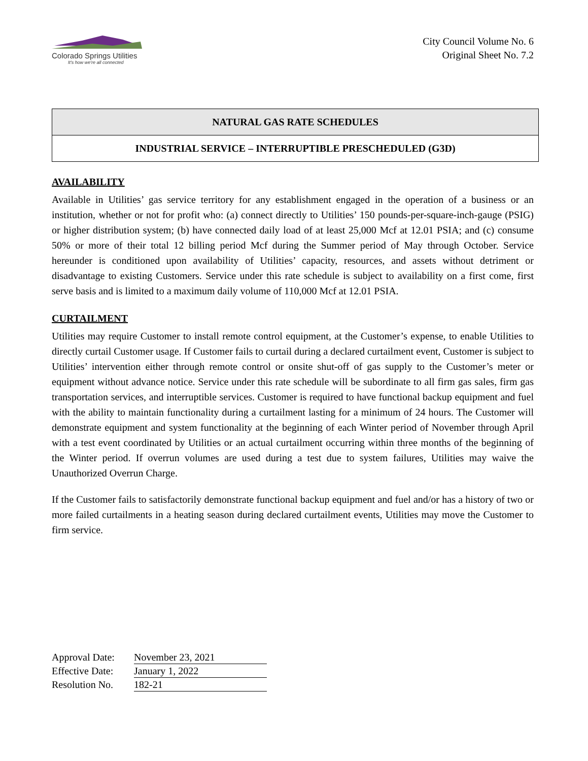Colorado Springs Utilities
It's how we're all connected
City Council Volume No. 6
Original Sheet No. 7.2
NATURAL GAS RATE SCHEDULES
INDUSTRIAL SERVICE – INTERRUPTIBLE PRESCHEDULED (G3D)
AVAILABILITY
Available in Utilities’ gas service territory for any establishment engaged in the operation of a business or an institution, whether or not for profit who: (a) connect directly to Utilities’ 150 pounds-per-square-inch-gauge (PSIG) or higher distribution system; (b) have connected daily load of at least 25,000 Mcf at 12.01 PSIA; and (c) consume 50% or more of their total 12 billing period Mcf during the Summer period of May through October. Service hereunder is conditioned upon availability of Utilities’ capacity, resources, and assets without detriment or disadvantage to existing Customers. Service under this rate schedule is subject to availability on a first come, first serve basis and is limited to a maximum daily volume of 110,000 Mcf at 12.01 PSIA.
CURTAILMENT
Utilities may require Customer to install remote control equipment, at the Customer’s expense, to enable Utilities to directly curtail Customer usage. If Customer fails to curtail during a declared curtailment event, Customer is subject to Utilities’ intervention either through remote control or onsite shut-off of gas supply to the Customer’s meter or equipment without advance notice. Service under this rate schedule will be subordinate to all firm gas sales, firm gas transportation services, and interruptible services. Customer is required to have functional backup equipment and fuel with the ability to maintain functionality during a curtailment lasting for a minimum of 24 hours. The Customer will demonstrate equipment and system functionality at the beginning of each Winter period of November through April with a test event coordinated by Utilities or an actual curtailment occurring within three months of the beginning of the Winter period. If overrun volumes are used during a test due to system failures, Utilities may waive the Unauthorized Overrun Charge.
If the Customer fails to satisfactorily demonstrate functional backup equipment and fuel and/or has a history of two or more failed curtailments in a heating season during declared curtailment events, Utilities may move the Customer to firm service.
Approval Date: November 23, 2021
Effective Date: January 1, 2022
Resolution No. 182-21